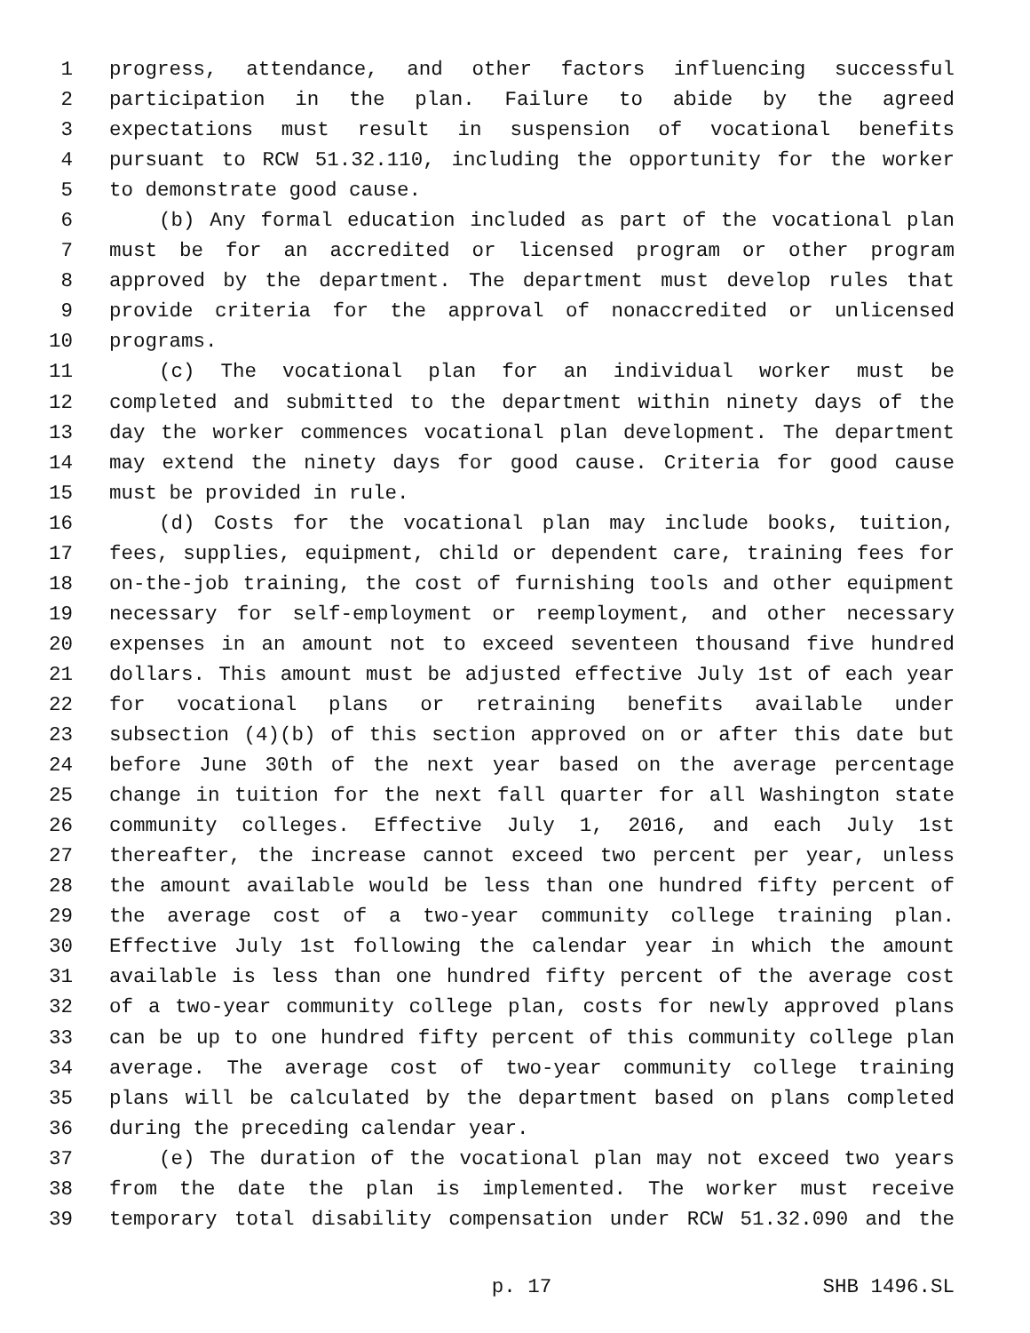1 progress, attendance, and other factors influencing successful
2 participation in the plan. Failure to abide by the agreed
3 expectations must result in suspension of vocational benefits
4 pursuant to RCW 51.32.110, including the opportunity for the worker
5 to demonstrate good cause.
6 (b) Any formal education included as part of the vocational plan
7 must be for an accredited or licensed program or other program
8 approved by the department. The department must develop rules that
9 provide criteria for the approval of nonaccredited or unlicensed
10 programs.
11 (c) The vocational plan for an individual worker must be
12 completed and submitted to the department within ninety days of the
13 day the worker commences vocational plan development. The department
14 may extend the ninety days for good cause. Criteria for good cause
15 must be provided in rule.
16 (d) Costs for the vocational plan may include books, tuition,
17 fees, supplies, equipment, child or dependent care, training fees for
18 on-the-job training, the cost of furnishing tools and other equipment
19 necessary for self-employment or reemployment, and other necessary
20 expenses in an amount not to exceed seventeen thousand five hundred
21 dollars. This amount must be adjusted effective July 1st of each year
22 for vocational plans or retraining benefits available under
23 subsection (4)(b) of this section approved on or after this date but
24 before June 30th of the next year based on the average percentage
25 change in tuition for the next fall quarter for all Washington state
26 community colleges. Effective July 1, 2016, and each July 1st
27 thereafter, the increase cannot exceed two percent per year, unless
28 the amount available would be less than one hundred fifty percent of
29 the average cost of a two-year community college training plan.
30 Effective July 1st following the calendar year in which the amount
31 available is less than one hundred fifty percent of the average cost
32 of a two-year community college plan, costs for newly approved plans
33 can be up to one hundred fifty percent of this community college plan
34 average. The average cost of two-year community college training
35 plans will be calculated by the department based on plans completed
36 during the preceding calendar year.
37 (e) The duration of the vocational plan may not exceed two years
38 from the date the plan is implemented. The worker must receive
39 temporary total disability compensation under RCW 51.32.090 and the
p. 17 SHB 1496.SL